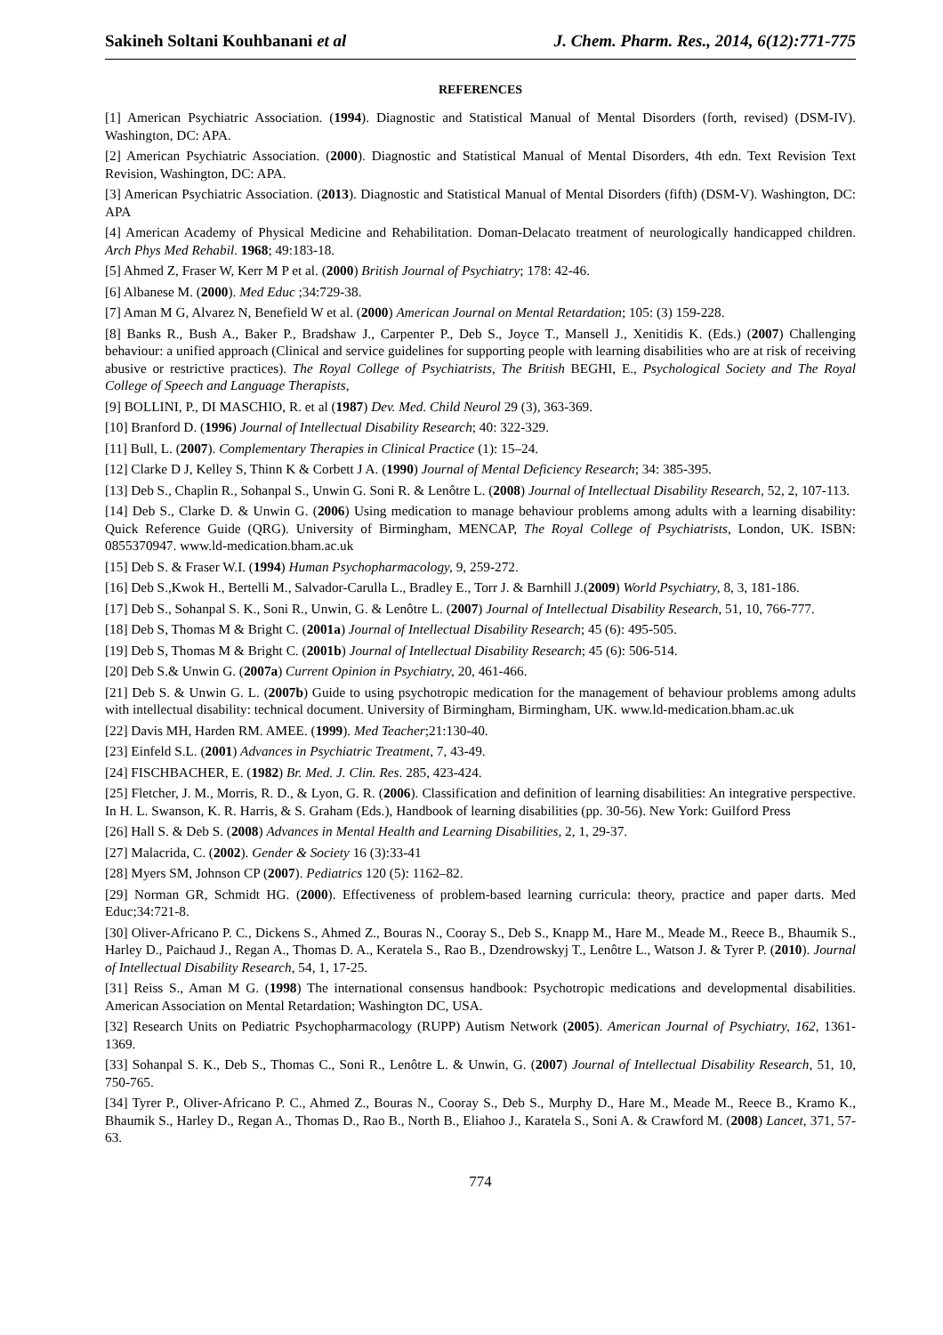Sakineh Soltani Kouhbanani et al J. Chem. Pharm. Res., 2014, 6(12):771-775
REFERENCES
[1] American Psychiatric Association. (1994). Diagnostic and Statistical Manual of Mental Disorders (forth, revised) (DSM-IV). Washington, DC: APA.
[2] American Psychiatric Association. (2000). Diagnostic and Statistical Manual of Mental Disorders, 4th edn. Text Revision Text Revision, Washington, DC: APA.
[3] American Psychiatric Association. (2013). Diagnostic and Statistical Manual of Mental Disorders (fifth) (DSM-V). Washington, DC: APA
[4] American Academy of Physical Medicine and Rehabilitation. Doman-Delacato treatment of neurologically handicapped children. Arch Phys Med Rehabil. 1968; 49:183-18.
[5] Ahmed Z, Fraser W, Kerr M P et al. (2000) British Journal of Psychiatry; 178: 42-46.
[6] Albanese M. (2000). Med Educ ;34:729-38.
[7] Aman M G, Alvarez N, Benefield W et al. (2000) American Journal on Mental Retardation; 105: (3) 159-228.
[8] Banks R., Bush A., Baker P., Bradshaw J., Carpenter P., Deb S., Joyce T., Mansell J., Xenitidis K. (Eds.) (2007) Challenging behaviour: a unified approach (Clinical and service guidelines for supporting people with learning disabilities who are at risk of receiving abusive or restrictive practices). The Royal College of Psychiatrists, The British BEGHI, E., Psychological Society and The Royal College of Speech and Language Therapists,
[9] BOLLINI, P., DI MASCHIO, R. et al (1987) Dev. Med. Child Neurol 29 (3), 363-369.
[10] Branford D. (1996) Journal of Intellectual Disability Research; 40: 322-329.
[11] Bull, L. (2007). Complementary Therapies in Clinical Practice (1): 15–24.
[12] Clarke D J, Kelley S, Thinn K & Corbett J A. (1990) Journal of Mental Deficiency Research; 34: 385-395.
[13] Deb S., Chaplin R., Sohanpal S., Unwin G. Soni R. & Lenôtre L. (2008) Journal of Intellectual Disability Research, 52, 2, 107-113.
[14] Deb S., Clarke D. & Unwin G. (2006) Using medication to manage behaviour problems among adults with a learning disability: Quick Reference Guide (QRG). University of Birmingham, MENCAP, The Royal College of Psychiatrists, London, UK. ISBN: 0855370947. www.ld-medication.bham.ac.uk
[15] Deb S. & Fraser W.I. (1994) Human Psychopharmacology, 9, 259-272.
[16] Deb S.,Kwok H., Bertelli M., Salvador-Carulla L., Bradley E., Torr J. & Barnhill J.(2009) World Psychiatry, 8, 3, 181-186.
[17] Deb S., Sohanpal S. K., Soni R., Unwin, G. & Lenôtre L. (2007) Journal of Intellectual Disability Research, 51, 10, 766-777.
[18] Deb S, Thomas M & Bright C. (2001a) Journal of Intellectual Disability Research; 45 (6): 495-505.
[19] Deb S, Thomas M & Bright C. (2001b) Journal of Intellectual Disability Research; 45 (6): 506-514.
[20] Deb S.& Unwin G. (2007a) Current Opinion in Psychiatry, 20, 461-466.
[21] Deb S. & Unwin G. L. (2007b) Guide to using psychotropic medication for the management of behaviour problems among adults with intellectual disability: technical document. University of Birmingham, Birmingham, UK. www.ld-medication.bham.ac.uk
[22] Davis MH, Harden RM. AMEE. (1999). Med Teacher;21:130-40.
[23] Einfeld S.L. (2001) Advances in Psychiatric Treatment, 7, 43-49.
[24] FISCHBACHER, E. (1982) Br. Med. J. Clin. Res. 285, 423-424.
[25] Fletcher, J. M., Morris, R. D., & Lyon, G. R. (2006). Classification and definition of learning disabilities: An integrative perspective. In H. L. Swanson, K. R. Harris, & S. Graham (Eds.), Handbook of learning disabilities (pp. 30-56). New York: Guilford Press
[26] Hall S. & Deb S. (2008) Advances in Mental Health and Learning Disabilities, 2, 1, 29-37.
[27] Malacrida, C. (2002). Gender & Society 16 (3):33-41
[28] Myers SM, Johnson CP (2007). Pediatrics 120 (5): 1162–82.
[29] Norman GR, Schmidt HG. (2000). Effectiveness of problem-based learning curricula: theory, practice and paper darts. Med Educ;34:721-8.
[30] Oliver-Africano P. C., Dickens S., Ahmed Z., Bouras N., Cooray S., Deb S., Knapp M., Hare M., Meade M., Reece B., Bhaumik S., Harley D., Paichaud J., Regan A., Thomas D. A., Keratela S., Rao B., Dzendrowskyj T., Lenôtre L., Watson J. & Tyrer P. (2010). Journal of Intellectual Disability Research, 54, 1, 17-25.
[31] Reiss S., Aman M G. (1998) The international consensus handbook: Psychotropic medications and developmental disabilities. American Association on Mental Retardation; Washington DC, USA.
[32] Research Units on Pediatric Psychopharmacology (RUPP) Autism Network (2005). American Journal of Psychiatry, 162, 1361-1369.
[33] Sohanpal S. K., Deb S., Thomas C., Soni R., Lenôtre L. & Unwin, G. (2007) Journal of Intellectual Disability Research, 51, 10, 750-765.
[34] Tyrer P., Oliver-Africano P. C., Ahmed Z., Bouras N., Cooray S., Deb S., Murphy D., Hare M., Meade M., Reece B., Kramo K., Bhaumik S., Harley D., Regan A., Thomas D., Rao B., North B., Eliahoo J., Karatela S., Soni A. & Crawford M. (2008) Lancet, 371, 57-63.
774